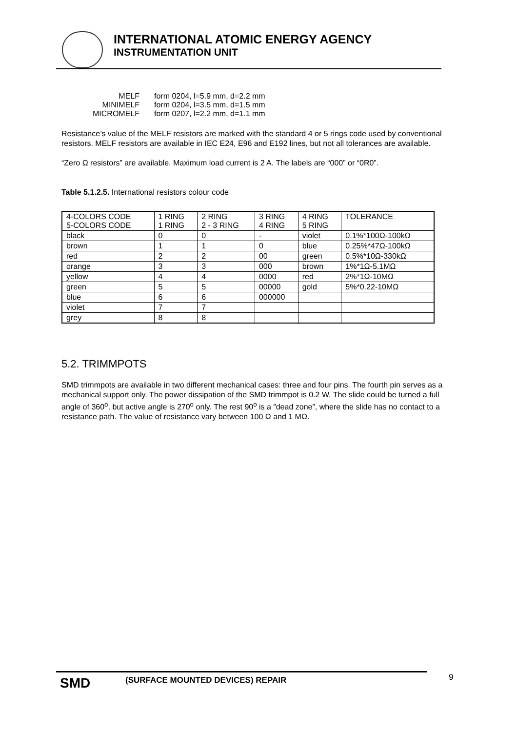INTERNATIONAL ATOMIC ENERGY AGENCY
INSTRUMENTATION UNIT
| MELF | form 0204, l=5.9 mm, d=2.2 mm |
| MINIMELF | form 0204, l=3.5 mm, d=1.5 mm |
| MICROMELF | form 0207, l=2.2 mm, d=1.1 mm |
Resistance’s value of the MELF resistors are marked with the standard 4 or 5 rings code used by conventional resistors. MELF resistors are available in IEC E24, E96 and E192 lines, but not all tolerances are available.
“Zero Ω resistors” are available. Maximum load current is 2 A. The labels are “000” or “0R0”.
Table 5.1.2.5. International resistors colour code
| 4-COLORS CODE 5-COLORS CODE | 1 RING 1 RING | 2 RING 2 - 3 RING | 3 RING 4 RING | 4 RING 5 RING | TOLERANCE |
| black | 0 | 0 | - | violet | 0.1%*100Ω-100kΩ |
| brown | 1 | 1 | 0 | blue | 0.25%*47Ω-100kΩ |
| red | 2 | 2 | 00 | green | 0.5%*10Ω-330kΩ |
| orange | 3 | 3 | 000 | brown | 1%*1Ω-5.1MΩ |
| yellow | 4 | 4 | 0000 | red | 2%*1Ω-10MΩ |
| green | 5 | 5 | 00000 | gold | 5%*0.22-10MΩ |
| blue | 6 | 6 | 000000 | | |
| violet | 7 | 7 | | | |
| grey | 8 | 8 | | | |
5.2. TRIMMPOTS
SMD trimmpots are available in two different mechanical cases: three and four pins. The fourth pin serves as a mechanical support only. The power dissipation of the SMD trimmpot is 0.2 W. The slide could be turned a full angle of 360<sup>o</sup>, but active angle is 270<sup>o</sup> only. The rest 90<sup>o</sup> is a ”dead zone”, where the slide has no contact to a resistance path. The value of resistance vary between 100 Ω and 1 MΩ.
SMD (SURFACE MOUNTED DEVICES) REPAIR 9